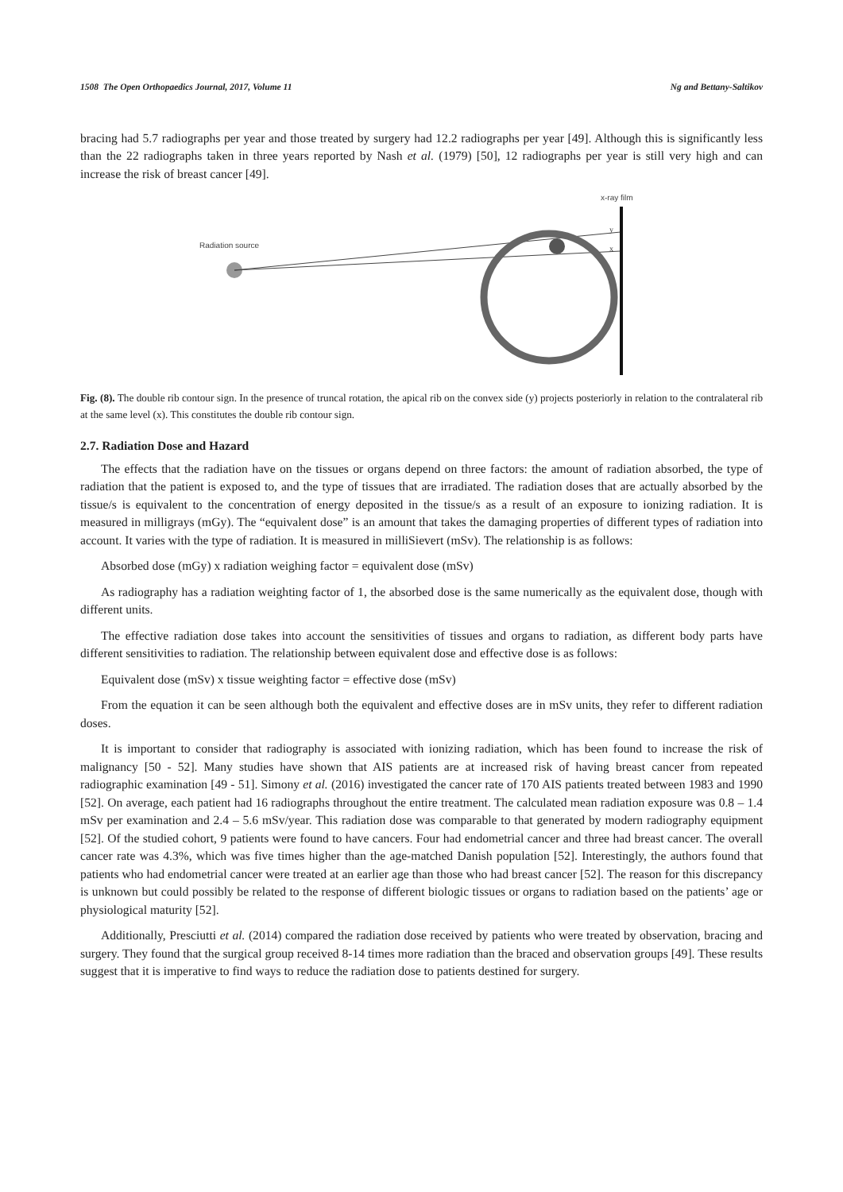1508 The Open Orthopaedics Journal, 2017, Volume 11 Ng and Bettany-Saltikov
bracing had 5.7 radiographs per year and those treated by surgery had 12.2 radiographs per year [49]. Although this is significantly less than the 22 radiographs taken in three years reported by Nash et al. (1979) [50], 12 radiographs per year is still very high and can increase the risk of breast cancer [49].
Radiation source
x-ray film
y
x
Fig. (8). The double rib contour sign. In the presence of truncal rotation, the apical rib on the convex side (y) projects posteriorly in relation to the contralateral rib at the same level (x). This constitutes the double rib contour sign.
2.7. Radiation Dose and Hazard
The effects that the radiation have on the tissues or organs depend on three factors: the amount of radiation absorbed, the type of radiation that the patient is exposed to, and the type of tissues that are irradiated. The radiation doses that are actually absorbed by the tissue/s is equivalent to the concentration of energy deposited in the tissue/s as a result of an exposure to ionizing radiation. It is measured in milligrays (mGy). The “equivalent dose” is an amount that takes the damaging properties of different types of radiation into account. It varies with the type of radiation. It is measured in milliSievert (mSv). The relationship is as follows:
Absorbed dose (mGy) x radiation weighing factor = equivalent dose (mSv)
As radiography has a radiation weighting factor of 1, the absorbed dose is the same numerically as the equivalent dose, though with different units.
The effective radiation dose takes into account the sensitivities of tissues and organs to radiation, as different body parts have different sensitivities to radiation. The relationship between equivalent dose and effective dose is as follows:
Equivalent dose (mSv) x tissue weighting factor = effective dose (mSv)
From the equation it can be seen although both the equivalent and effective doses are in mSv units, they refer to different radiation doses.
It is important to consider that radiography is associated with ionizing radiation, which has been found to increase the risk of malignancy [50 - 52]. Many studies have shown that AIS patients are at increased risk of having breast cancer from repeated radiographic examination [49 - 51]. Simony et al. (2016) investigated the cancer rate of 170 AIS patients treated between 1983 and 1990 [52]. On average, each patient had 16 radiographs throughout the entire treatment. The calculated mean radiation exposure was 0.8 – 1.4 mSv per examination and 2.4 – 5.6 mSv/year. This radiation dose was comparable to that generated by modern radiography equipment [52]. Of the studied cohort, 9 patients were found to have cancers. Four had endometrial cancer and three had breast cancer. The overall cancer rate was 4.3%, which was five times higher than the age-matched Danish population [52]. Interestingly, the authors found that patients who had endometrial cancer were treated at an earlier age than those who had breast cancer [52]. The reason for this discrepancy is unknown but could possibly be related to the response of different biologic tissues or organs to radiation based on the patients’ age or physiological maturity [52].
Additionally, Presciutti et al. (2014) compared the radiation dose received by patients who were treated by observation, bracing and surgery. They found that the surgical group received 8-14 times more radiation than the braced and observation groups [49]. These results suggest that it is imperative to find ways to reduce the radiation dose to patients destined for surgery.